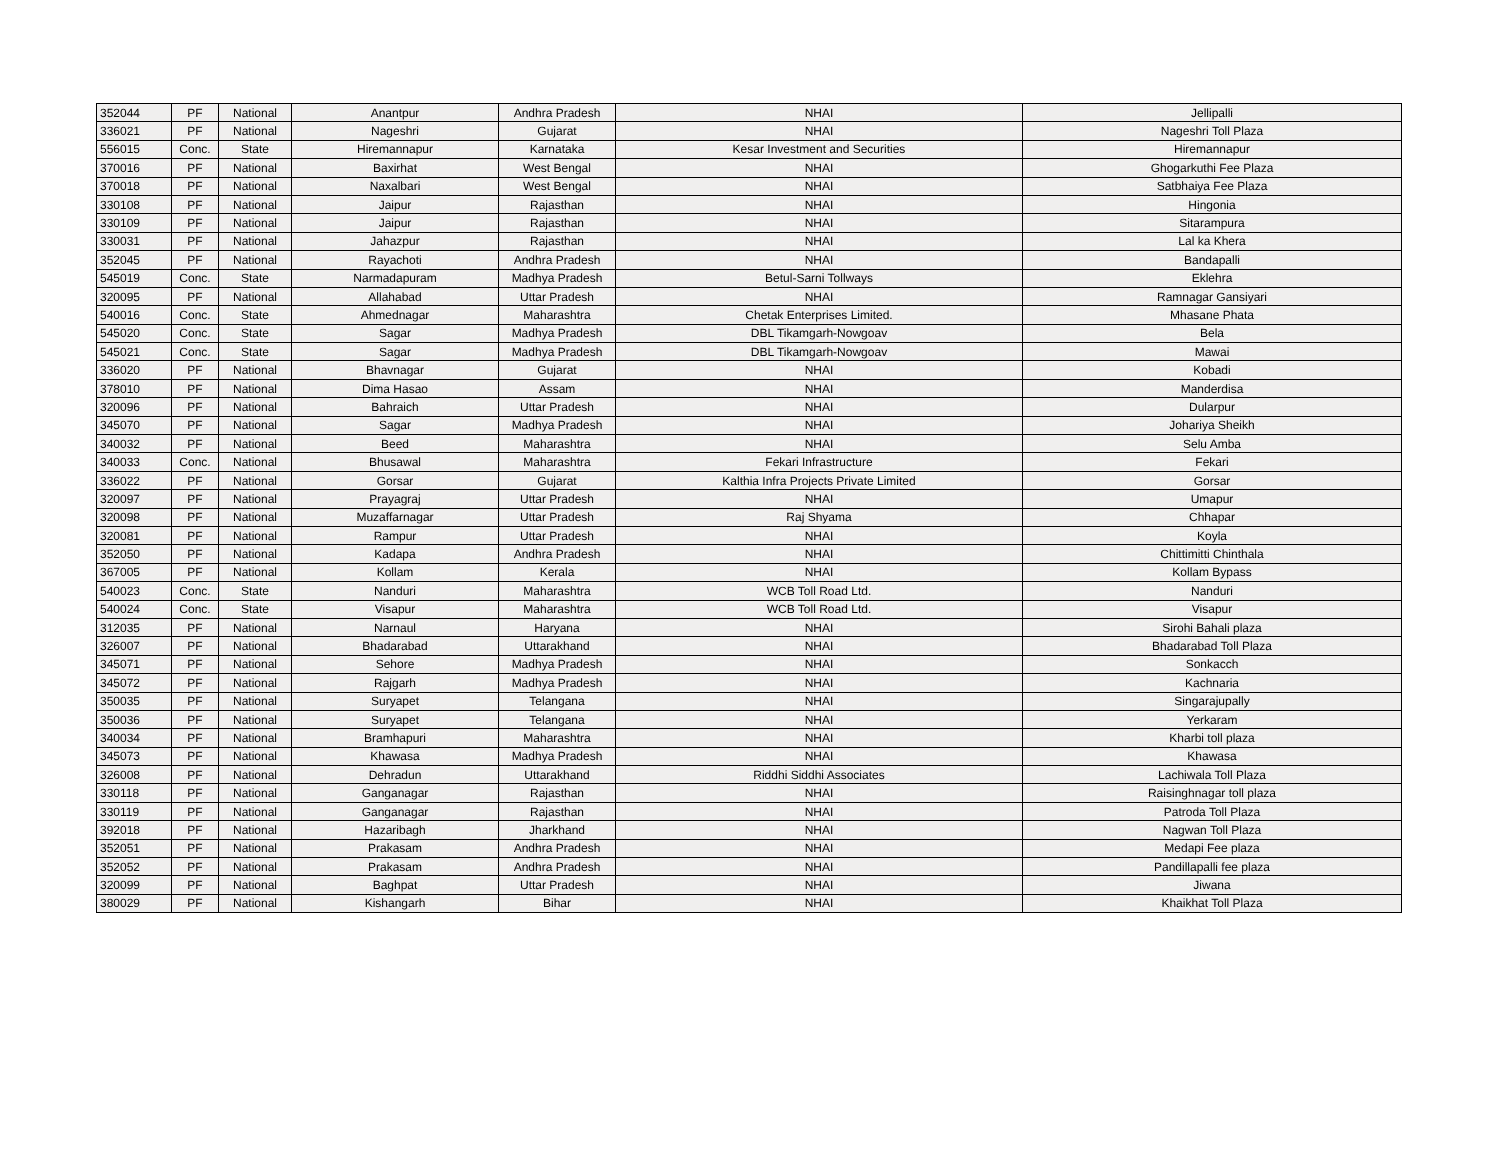| 352044 | PF | National | Anantpur | Andhra Pradesh | NHAI | Jellipalli |
| 336021 | PF | National | Nageshri | Gujarat | NHAI | Nageshri Toll Plaza |
| 556015 | Conc. | State | Hiremannapur | Karnataka | Kesar Investment and Securities | Hiremannapur |
| 370016 | PF | National | Baxirhat | West Bengal | NHAI | Ghogarkuthi Fee Plaza |
| 370018 | PF | National | Naxalbari | West Bengal | NHAI | Satbhaiya Fee Plaza |
| 330108 | PF | National | Jaipur | Rajasthan | NHAI | Hingonia |
| 330109 | PF | National | Jaipur | Rajasthan | NHAI | Sitarampura |
| 330031 | PF | National | Jahazpur | Rajasthan | NHAI | Lal ka Khera |
| 352045 | PF | National | Rayachoti | Andhra Pradesh | NHAI | Bandapalli |
| 545019 | Conc. | State | Narmadapuram | Madhya Pradesh | Betul-Sarni Tollways | Eklehra |
| 320095 | PF | National | Allahabad | Uttar Pradesh | NHAI | Ramnagar Gansiyari |
| 540016 | Conc. | State | Ahmednagar | Maharashtra | Chetak Enterprises Limited. | Mhasane Phata |
| 545020 | Conc. | State | Sagar | Madhya Pradesh | DBL Tikamgarh-Nowgoav | Bela |
| 545021 | Conc. | State | Sagar | Madhya Pradesh | DBL Tikamgarh-Nowgoav | Mawai |
| 336020 | PF | National | Bhavnagar | Gujarat | NHAI | Kobadi |
| 378010 | PF | National | Dima Hasao | Assam | NHAI | Manderdisa |
| 320096 | PF | National | Bahraich | Uttar Pradesh | NHAI | Dularpur |
| 345070 | PF | National | Sagar | Madhya Pradesh | NHAI | Johariya Sheikh |
| 340032 | PF | National | Beed | Maharashtra | NHAI | Selu Amba |
| 340033 | Conc. | National | Bhusawal | Maharashtra | Fekari Infrastructure | Fekari |
| 336022 | PF | National | Gorsar | Gujarat | Kalthia Infra Projects Private Limited | Gorsar |
| 320097 | PF | National | Prayagraj | Uttar Pradesh | NHAI | Umapur |
| 320098 | PF | National | Muzaffarnagar | Uttar Pradesh | Raj Shyama | Chhapar |
| 320081 | PF | National | Rampur | Uttar Pradesh | NHAI | Koyla |
| 352050 | PF | National | Kadapa | Andhra Pradesh | NHAI | Chittimitti Chinthala |
| 367005 | PF | National | Kollam | Kerala | NHAI | Kollam Bypass |
| 540023 | Conc. | State | Nanduri | Maharashtra | WCB Toll Road Ltd. | Nanduri |
| 540024 | Conc. | State | Visapur | Maharashtra | WCB Toll Road Ltd. | Visapur |
| 312035 | PF | National | Narnaul | Haryana | NHAI | Sirohi Bahali plaza |
| 326007 | PF | National | Bhadarabad | Uttarakhand | NHAI | Bhadarabad Toll Plaza |
| 345071 | PF | National | Sehore | Madhya Pradesh | NHAI | Sonkacch |
| 345072 | PF | National | Rajgarh | Madhya Pradesh | NHAI | Kachnaria |
| 350035 | PF | National | Suryapet | Telangana | NHAI | Singarajupally |
| 350036 | PF | National | Suryapet | Telangana | NHAI | Yerkaram |
| 340034 | PF | National | Bramhapuri | Maharashtra | NHAI | Kharbi toll plaza |
| 345073 | PF | National | Khawasa | Madhya Pradesh | NHAI | Khawasa |
| 326008 | PF | National | Dehradun | Uttarakhand | Riddhi Siddhi Associates | Lachiwala Toll Plaza |
| 330118 | PF | National | Ganganagar | Rajasthan | NHAI | Raisinghnagar toll plaza |
| 330119 | PF | National | Ganganagar | Rajasthan | NHAI | Patroda Toll Plaza |
| 392018 | PF | National | Hazaribagh | Jharkhand | NHAI | Nagwan Toll Plaza |
| 352051 | PF | National | Prakasam | Andhra Pradesh | NHAI | Medapi Fee plaza |
| 352052 | PF | National | Prakasam | Andhra Pradesh | NHAI | Pandillapalli fee plaza |
| 320099 | PF | National | Baghpat | Uttar Pradesh | NHAI | Jiwana |
| 380029 | PF | National | Kishangarh | Bihar | NHAI | Khaikhat Toll Plaza |